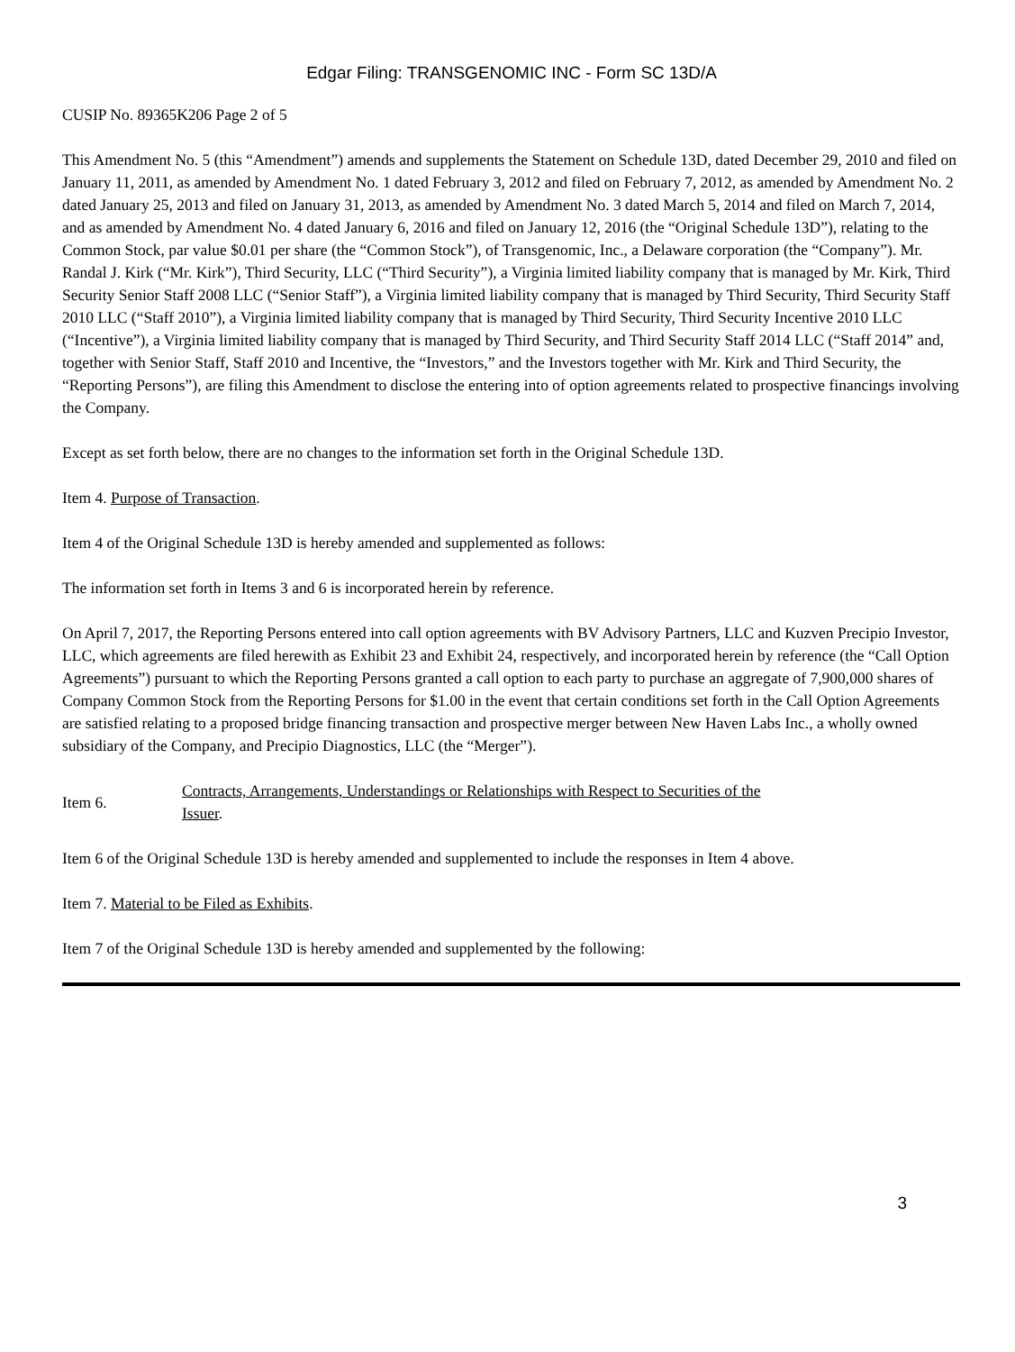Edgar Filing: TRANSGENOMIC INC - Form SC 13D/A
CUSIP No. 89365K206 Page 2 of 5
This Amendment No. 5 (this “Amendment”) amends and supplements the Statement on Schedule 13D, dated December 29, 2010 and filed on January 11, 2011, as amended by Amendment No. 1 dated February 3, 2012 and filed on February 7, 2012, as amended by Amendment No. 2 dated January 25, 2013 and filed on January 31, 2013, as amended by Amendment No. 3 dated March 5, 2014 and filed on March 7, 2014, and as amended by Amendment No. 4 dated January 6, 2016 and filed on January 12, 2016 (the “Original Schedule 13D”), relating to the Common Stock, par value $0.01 per share (the “Common Stock”), of Transgenomic, Inc., a Delaware corporation (the “Company”). Mr. Randal J. Kirk (“Mr. Kirk”), Third Security, LLC (“Third Security”), a Virginia limited liability company that is managed by Mr. Kirk, Third Security Senior Staff 2008 LLC (“Senior Staff”), a Virginia limited liability company that is managed by Third Security, Third Security Staff 2010 LLC (“Staff 2010”), a Virginia limited liability company that is managed by Third Security, Third Security Incentive 2010 LLC (“Incentive”), a Virginia limited liability company that is managed by Third Security, and Third Security Staff 2014 LLC (“Staff 2014” and, together with Senior Staff, Staff 2010 and Incentive, the “Investors,” and the Investors together with Mr. Kirk and Third Security, the “Reporting Persons”), are filing this Amendment to disclose the entering into of option agreements related to prospective financings involving the Company.
Except as set forth below, there are no changes to the information set forth in the Original Schedule 13D.
Item 4. Purpose of Transaction.
Item 4 of the Original Schedule 13D is hereby amended and supplemented as follows:
The information set forth in Items 3 and 6 is incorporated herein by reference.
On April 7, 2017, the Reporting Persons entered into call option agreements with BV Advisory Partners, LLC and Kuzven Precipio Investor, LLC, which agreements are filed herewith as Exhibit 23 and Exhibit 24, respectively, and incorporated herein by reference (the “Call Option Agreements”) pursuant to which the Reporting Persons granted a call option to each party to purchase an aggregate of 7,900,000 shares of Company Common Stock from the Reporting Persons for $1.00 in the event that certain conditions set forth in the Call Option Agreements are satisfied relating to a proposed bridge financing transaction and prospective merger between New Haven Labs Inc., a wholly owned subsidiary of the Company, and Precipio Diagnostics, LLC (the “Merger”).
Item 6. Contracts, Arrangements, Understandings or Relationships with Respect to Securities of the
Issuer.
Item 6 of the Original Schedule 13D is hereby amended and supplemented to include the responses in Item 4 above.
Item 7. Material to be Filed as Exhibits.
Item 7 of the Original Schedule 13D is hereby amended and supplemented by the following:
3